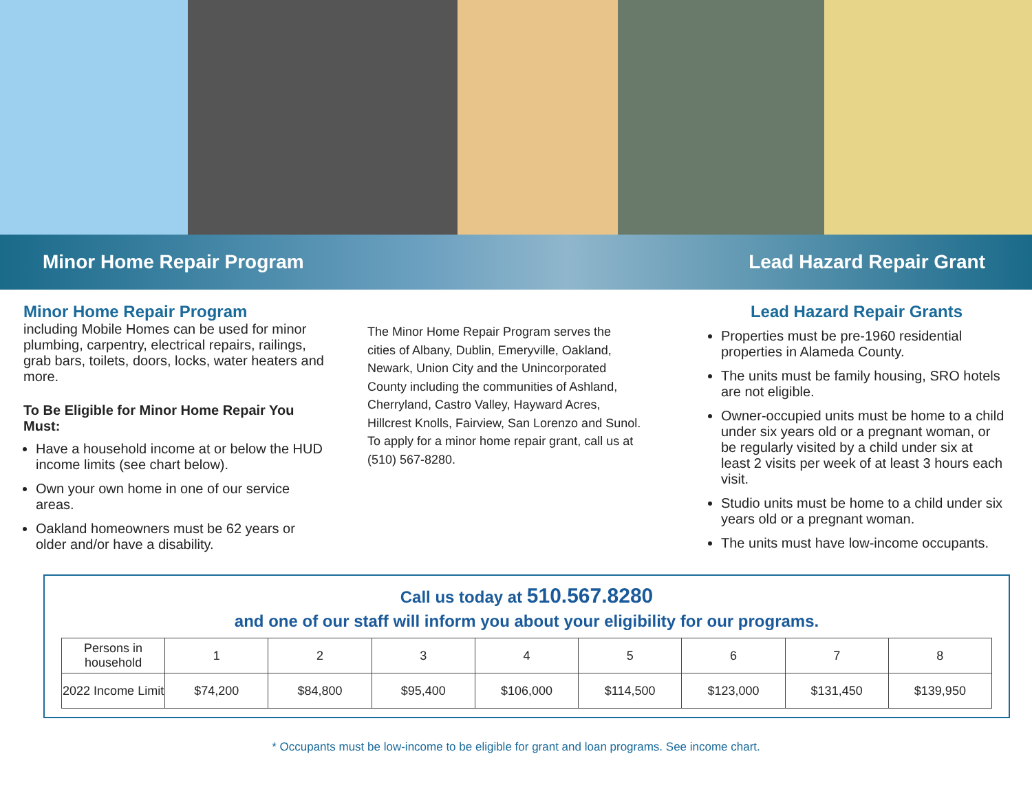Minor Home Repair Program Lead Hazard Repair Grant
Minor Home Repair Program
including Mobile Homes can be used for minor plumbing, carpentry, electrical repairs, railings, grab bars, toilets, doors, locks, water heaters and more.
To Be Eligible for Minor Home Repair You Must:
Have a household income at or below the HUD income limits (see chart below).
Own your own home in one of our service areas.
Oakland homeowners must be 62 years or older and/or have a disability.
The Minor Home Repair Program serves the cities of Albany, Dublin, Emeryville, Oakland, Newark, Union City and the Unincorporated County including the communities of Ashland, Cherryland, Castro Valley, Hayward Acres, Hillcrest Knolls, Fairview, San Lorenzo and Sunol. To apply for a minor home repair grant, call us at (510) 567-8280.
Lead Hazard Repair Grants
Properties must be pre-1960 residential properties in Alameda County.
The units must be family housing, SRO hotels are not eligible.
Owner-occupied units must be home to a child under six years old or a pregnant woman, or be regularly visited by a child under six at least 2 visits per week of at least 3 hours each visit.
Studio units must be home to a child under six years old or a pregnant woman.
The units must have low-income occupants.
Call us today at 510.567.8280
and one of our staff will inform you about your eligibility for our programs.
| Persons in household | 1 | 2 | 3 | 4 | 5 | 6 | 7 | 8 |
| --- | --- | --- | --- | --- | --- | --- | --- | --- |
| 2022 Income Limit | $74,200 | $84,800 | $95,400 | $106,000 | $114,500 | $123,000 | $131,450 | $139,950 |
* Occupants must be low-income to be eligible for grant and loan programs. See income chart.